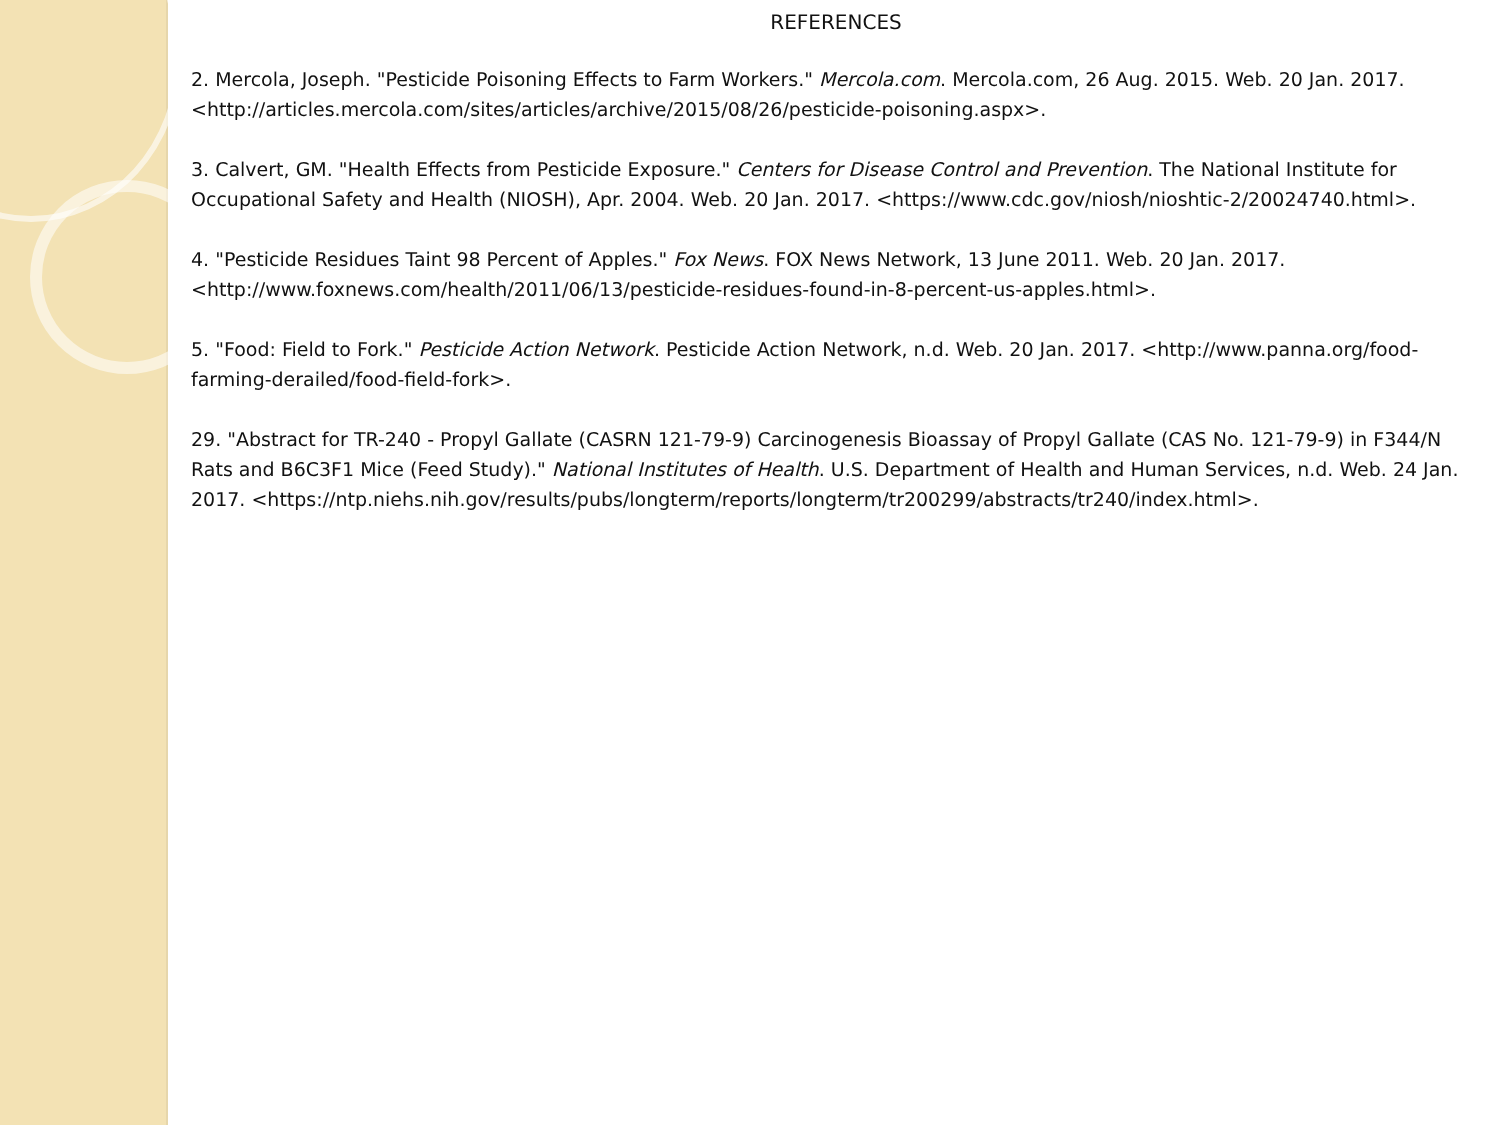REFERENCES
2. Mercola, Joseph. "Pesticide Poisoning Effects to Farm Workers." Mercola.com. Mercola.com, 26 Aug. 2015. Web. 20 Jan. 2017. <http://articles.mercola.com/sites/articles/archive/2015/08/26/pesticide-poisoning.aspx>.
3. Calvert, GM. "Health Effects from Pesticide Exposure." Centers for Disease Control and Prevention. The National Institute for Occupational Safety and Health (NIOSH), Apr. 2004. Web. 20 Jan. 2017. <https://www.cdc.gov/niosh/nioshtic-2/20024740.html>.
4. "Pesticide Residues Taint 98 Percent of Apples." Fox News. FOX News Network, 13 June 2011. Web. 20 Jan. 2017. <http://www.foxnews.com/health/2011/06/13/pesticide-residues-found-in-8-percent-us-apples.html>.
5. "Food: Field to Fork." Pesticide Action Network. Pesticide Action Network, n.d. Web. 20 Jan. 2017. <http://www.panna.org/food-farming-derailed/food-field-fork>.
29. "Abstract for TR-240 - Propyl Gallate (CASRN 121-79-9) Carcinogenesis Bioassay of Propyl Gallate (CAS No. 121-79-9) in F344/N Rats and B6C3F1 Mice (Feed Study)." National Institutes of Health. U.S. Department of Health and Human Services, n.d. Web. 24 Jan. 2017. <https://ntp.niehs.nih.gov/results/pubs/longterm/reports/longterm/tr200299/abstracts/tr240/index.html>.